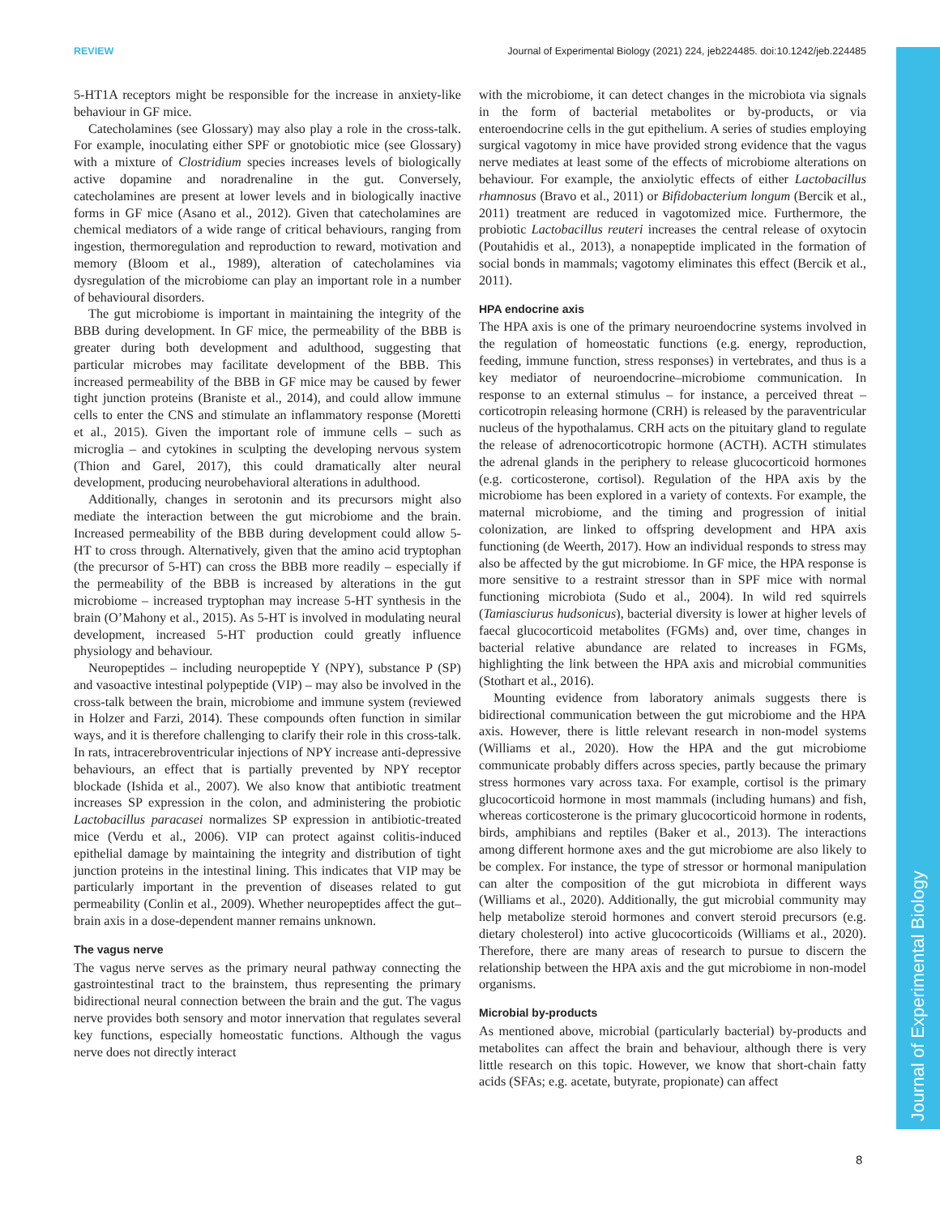REVIEW Journal of Experimental Biology (2021) 224, jeb224485. doi:10.1242/jeb.224485
Journal of Experimental Biology
5-HT1A receptors might be responsible for the increase in anxiety-like behaviour in GF mice.
Catecholamines (see Glossary) may also play a role in the cross-talk. For example, inoculating either SPF or gnotobiotic mice (see Glossary) with a mixture of Clostridium species increases levels of biologically active dopamine and noradrenaline in the gut. Conversely, catecholamines are present at lower levels and in biologically inactive forms in GF mice (Asano et al., 2012). Given that catecholamines are chemical mediators of a wide range of critical behaviours, ranging from ingestion, thermoregulation and reproduction to reward, motivation and memory (Bloom et al., 1989), alteration of catecholamines via dysregulation of the microbiome can play an important role in a number of behavioural disorders.
The gut microbiome is important in maintaining the integrity of the BBB during development. In GF mice, the permeability of the BBB is greater during both development and adulthood, suggesting that particular microbes may facilitate development of the BBB. This increased permeability of the BBB in GF mice may be caused by fewer tight junction proteins (Braniste et al., 2014), and could allow immune cells to enter the CNS and stimulate an inflammatory response (Moretti et al., 2015). Given the important role of immune cells – such as microglia – and cytokines in sculpting the developing nervous system (Thion and Garel, 2017), this could dramatically alter neural development, producing neurobehavioral alterations in adulthood.
Additionally, changes in serotonin and its precursors might also mediate the interaction between the gut microbiome and the brain. Increased permeability of the BBB during development could allow 5-HT to cross through. Alternatively, given that the amino acid tryptophan (the precursor of 5-HT) can cross the BBB more readily – especially if the permeability of the BBB is increased by alterations in the gut microbiome – increased tryptophan may increase 5-HT synthesis in the brain (O’Mahony et al., 2015). As 5-HT is involved in modulating neural development, increased 5-HT production could greatly influence physiology and behaviour.
Neuropeptides – including neuropeptide Y (NPY), substance P (SP) and vasoactive intestinal polypeptide (VIP) – may also be involved in the cross-talk between the brain, microbiome and immune system (reviewed in Holzer and Farzi, 2014). These compounds often function in similar ways, and it is therefore challenging to clarify their role in this cross-talk. In rats, intracerebroventricular injections of NPY increase anti-depressive behaviours, an effect that is partially prevented by NPY receptor blockade (Ishida et al., 2007). We also know that antibiotic treatment increases SP expression in the colon, and administering the probiotic Lactobacillus paracasei normalizes SP expression in antibiotic-treated mice (Verdu et al., 2006). VIP can protect against colitis-induced epithelial damage by maintaining the integrity and distribution of tight junction proteins in the intestinal lining. This indicates that VIP may be particularly important in the prevention of diseases related to gut permeability (Conlin et al., 2009). Whether neuropeptides affect the gut–brain axis in a dose-dependent manner remains unknown.
The vagus nerve
The vagus nerve serves as the primary neural pathway connecting the gastrointestinal tract to the brainstem, thus representing the primary bidirectional neural connection between the brain and the gut. The vagus nerve provides both sensory and motor innervation that regulates several key functions, especially homeostatic functions. Although the vagus nerve does not directly interact
with the microbiome, it can detect changes in the microbiota via signals in the form of bacterial metabolites or by-products, or via enteroendocrine cells in the gut epithelium. A series of studies employing surgical vagotomy in mice have provided strong evidence that the vagus nerve mediates at least some of the effects of microbiome alterations on behaviour. For example, the anxiolytic effects of either Lactobacillus rhamnosus (Bravo et al., 2011) or Bifidobacterium longum (Bercik et al., 2011) treatment are reduced in vagotomized mice. Furthermore, the probiotic Lactobacillus reuteri increases the central release of oxytocin (Poutahidis et al., 2013), a nonapeptide implicated in the formation of social bonds in mammals; vagotomy eliminates this effect (Bercik et al., 2011).
HPA endocrine axis
The HPA axis is one of the primary neuroendocrine systems involved in the regulation of homeostatic functions (e.g. energy, reproduction, feeding, immune function, stress responses) in vertebrates, and thus is a key mediator of neuroendocrine–microbiome communication. In response to an external stimulus – for instance, a perceived threat – corticotropin releasing hormone (CRH) is released by the paraventricular nucleus of the hypothalamus. CRH acts on the pituitary gland to regulate the release of adrenocorticotropic hormone (ACTH). ACTH stimulates the adrenal glands in the periphery to release glucocorticoid hormones (e.g. corticosterone, cortisol). Regulation of the HPA axis by the microbiome has been explored in a variety of contexts. For example, the maternal microbiome, and the timing and progression of initial colonization, are linked to offspring development and HPA axis functioning (de Weerth, 2017). How an individual responds to stress may also be affected by the gut microbiome. In GF mice, the HPA response is more sensitive to a restraint stressor than in SPF mice with normal functioning microbiota (Sudo et al., 2004). In wild red squirrels (Tamiasciurus hudsonicus), bacterial diversity is lower at higher levels of faecal glucocorticoid metabolites (FGMs) and, over time, changes in bacterial relative abundance are related to increases in FGMs, highlighting the link between the HPA axis and microbial communities (Stothart et al., 2016).
Mounting evidence from laboratory animals suggests there is bidirectional communication between the gut microbiome and the HPA axis. However, there is little relevant research in non-model systems (Williams et al., 2020). How the HPA and the gut microbiome communicate probably differs across species, partly because the primary stress hormones vary across taxa. For example, cortisol is the primary glucocorticoid hormone in most mammals (including humans) and fish, whereas corticosterone is the primary glucocorticoid hormone in rodents, birds, amphibians and reptiles (Baker et al., 2013). The interactions among different hormone axes and the gut microbiome are also likely to be complex. For instance, the type of stressor or hormonal manipulation can alter the composition of the gut microbiota in different ways (Williams et al., 2020). Additionally, the gut microbial community may help metabolize steroid hormones and convert steroid precursors (e.g. dietary cholesterol) into active glucocorticoids (Williams et al., 2020). Therefore, there are many areas of research to pursue to discern the relationship between the HPA axis and the gut microbiome in non-model organisms.
Microbial by-products
As mentioned above, microbial (particularly bacterial) by-products and metabolites can affect the brain and behaviour, although there is very little research on this topic. However, we know that short-chain fatty acids (SFAs; e.g. acetate, butyrate, propionate) can affect
8